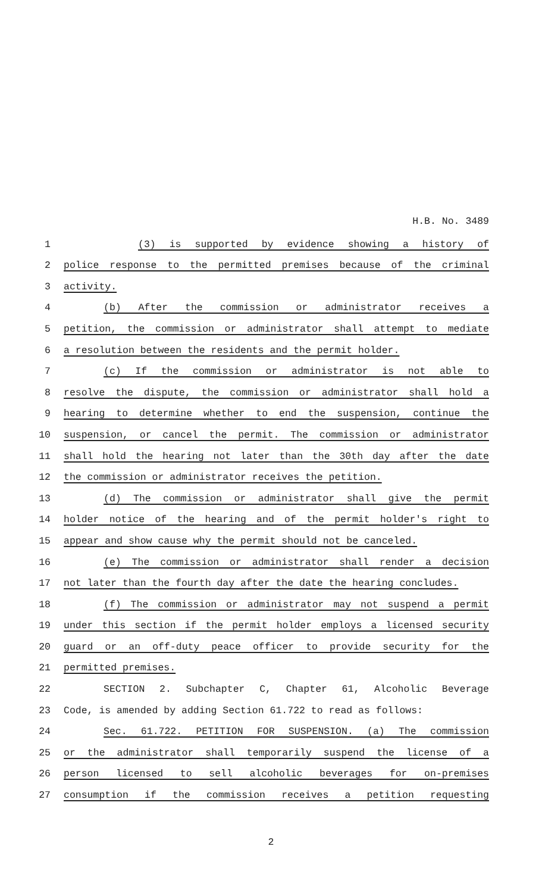H.B. No. 3489
1 (3) is supported by evidence showing a history of
2 police response to the permitted premises because of the criminal
3 activity.
4 (b) After the commission or administrator receives a
5 petition, the commission or administrator shall attempt to mediate
6 a resolution between the residents and the permit holder.
7 (c) If the commission or administrator is not able to
8 resolve the dispute, the commission or administrator shall hold a
9 hearing to determine whether to end the suspension, continue the
10 suspension, or cancel the permit. The commission or administrator
11 shall hold the hearing not later than the 30th day after the date
12 the commission or administrator receives the petition.
13 (d) The commission or administrator shall give the permit
14 holder notice of the hearing and of the permit holder's right to
15 appear and show cause why the permit should not be canceled.
16 (e) The commission or administrator shall render a decision
17 not later than the fourth day after the date the hearing concludes.
18 (f) The commission or administrator may not suspend a permit
19 under this section if the permit holder employs a licensed security
20 guard or an off-duty peace officer to provide security for the
21 permitted premises.
22 SECTION 2. Subchapter C, Chapter 61, Alcoholic Beverage
23 Code, is amended by adding Section 61.722 to read as follows:
24 Sec. 61.722. PETITION FOR SUSPENSION. (a) The commission
25 or the administrator shall temporarily suspend the license of a
26 person licensed to sell alcoholic beverages for on-premises
27 consumption if the commission receives a petition requesting
2